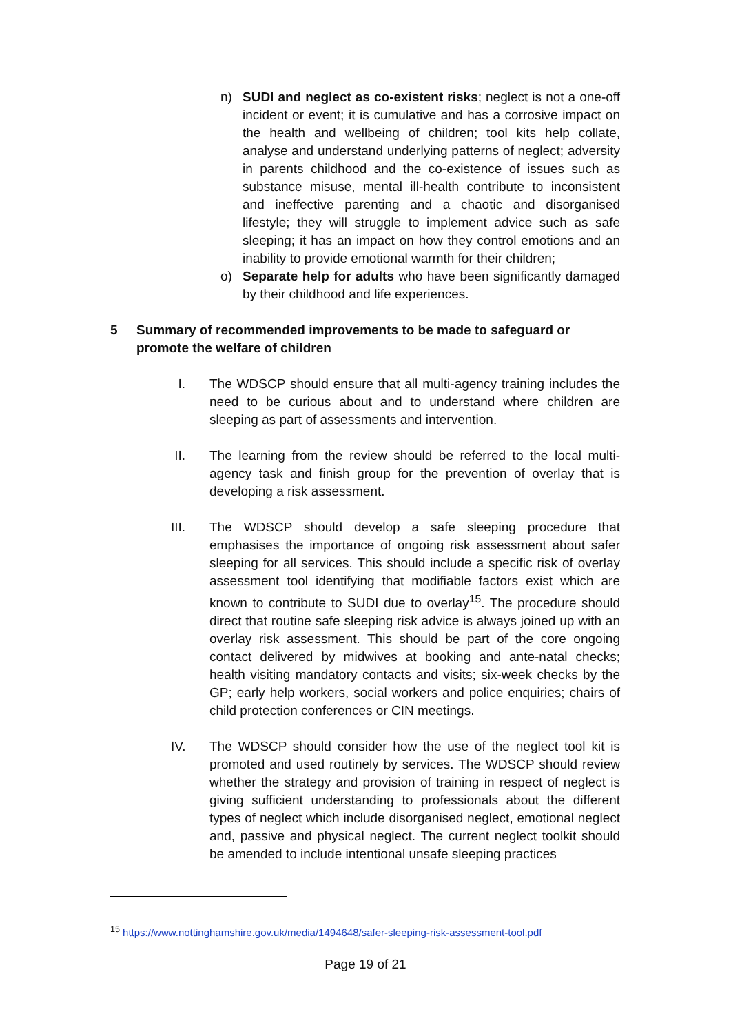n) SUDI and neglect as co-existent risks; neglect is not a one-off incident or event; it is cumulative and has a corrosive impact on the health and wellbeing of children; tool kits help collate, analyse and understand underlying patterns of neglect; adversity in parents childhood and the co-existence of issues such as substance misuse, mental ill-health contribute to inconsistent and ineffective parenting and a chaotic and disorganised lifestyle; they will struggle to implement advice such as safe sleeping; it has an impact on how they control emotions and an inability to provide emotional warmth for their children;
o) Separate help for adults who have been significantly damaged by their childhood and life experiences.
5 Summary of recommended improvements to be made to safeguard or promote the welfare of children
I. The WDSCP should ensure that all multi-agency training includes the need to be curious about and to understand where children are sleeping as part of assessments and intervention.
II. The learning from the review should be referred to the local multi-agency task and finish group for the prevention of overlay that is developing a risk assessment.
III. The WDSCP should develop a safe sleeping procedure that emphasises the importance of ongoing risk assessment about safer sleeping for all services. This should include a specific risk of overlay assessment tool identifying that modifiable factors exist which are known to contribute to SUDI due to overlay<sup>15</sup>. The procedure should direct that routine safe sleeping risk advice is always joined up with an overlay risk assessment. This should be part of the core ongoing contact delivered by midwives at booking and ante-natal checks; health visiting mandatory contacts and visits; six-week checks by the GP; early help workers, social workers and police enquiries; chairs of child protection conferences or CIN meetings.
IV. The WDSCP should consider how the use of the neglect tool kit is promoted and used routinely by services. The WDSCP should review whether the strategy and provision of training in respect of neglect is giving sufficient understanding to professionals about the different types of neglect which include disorganised neglect, emotional neglect and, passive and physical neglect. The current neglect toolkit should be amended to include intentional unsafe sleeping practices
<sup>15</sup> https://www.nottinghamshire.gov.uk/media/1494648/safer-sleeping-risk-assessment-tool.pdf
Page 19 of 21